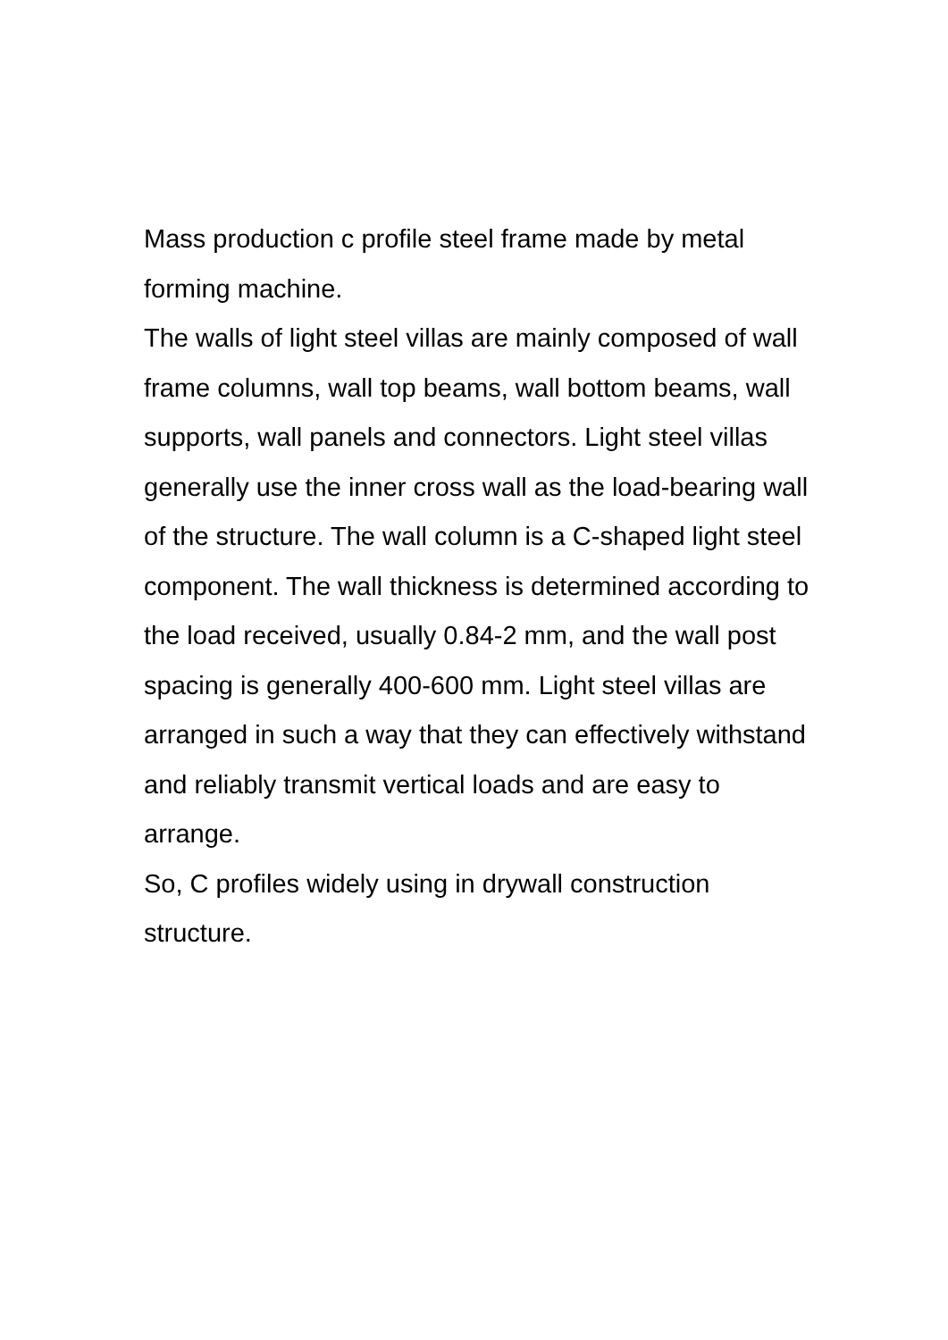Mass production c profile steel frame made by metal forming machine.
The walls of light steel villas are mainly composed of wall frame columns, wall top beams, wall bottom beams, wall supports, wall panels and connectors. Light steel villas generally use the inner cross wall as the load-bearing wall of the structure. The wall column is a C-shaped light steel component. The wall thickness is determined according to the load received, usually 0.84-2 mm, and the wall post spacing is generally 400-600 mm. Light steel villas are arranged in such a way that they can effectively withstand and reliably transmit vertical loads and are easy to arrange.
So, C profiles widely using in drywall construction structure.